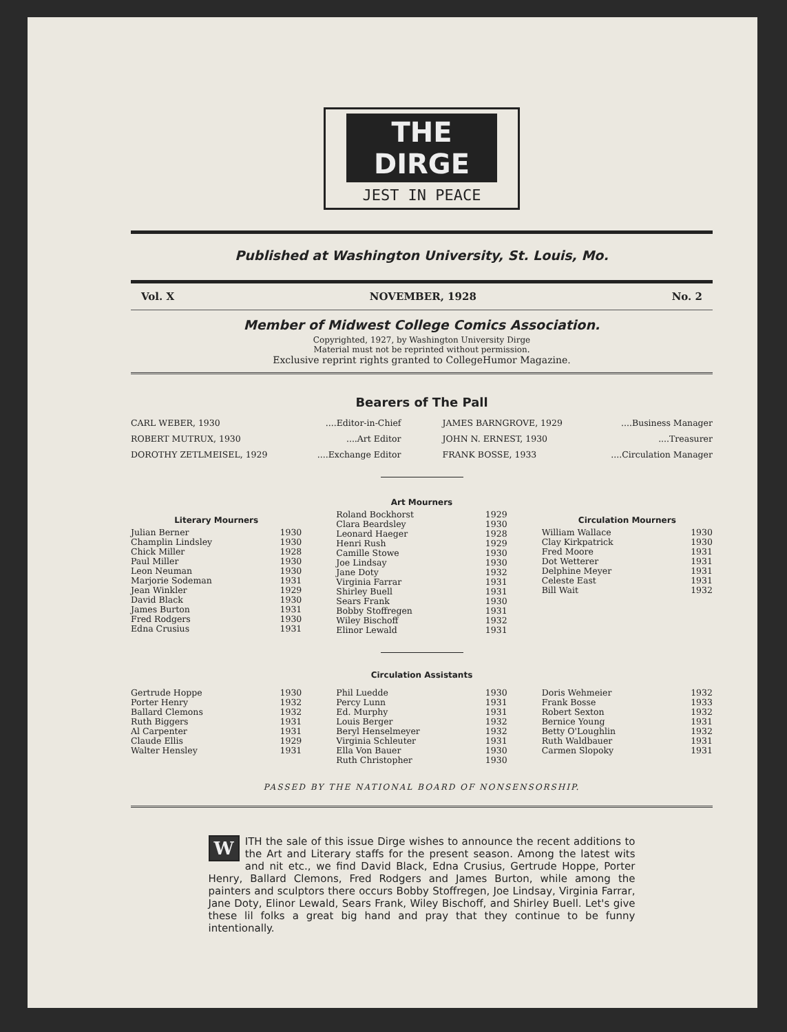THE
DIRGE
JEST IN PEACE
Published at Washington University, St. Louis, Mo.
Vol. X NOVEMBER, 1928 No. 2
Member of Midwest College Comics Association.
Copyrighted, 1927, by Washington University Dirge
Material must not be reprinted without permission.
Exclusive reprint rights granted to CollegeHumor Magazine.
Bearers of The Pall
CARL WEBER, 1930....Editor-in-Chief
JAMES BARNGROVE, 1929....Business Manager
ROBERT MUTRUX, 1930....Art Editor
JOHN N. ERNEST, 1930....Treasurer
DOROTHY ZETLMEISEL, 1929....Exchange Editor
FRANK BOSSE, 1933....Circulation Manager
Literary Mourners
| Julian Berner | 1930 |
| Champlin Lindsley | 1930 |
| Chick Miller | 1928 |
| Paul Miller | 1930 |
| Leon Neuman | 1930 |
| Marjorie Sodeman | 1931 |
| Jean Winkler | 1929 |
| David Black | 1930 |
| James Burton | 1931 |
| Fred Rodgers | 1930 |
| Edna Crusius | 1931 |
Art Mourners
| Roland Bockhorst | 1929 |
| Clara Beardsley | 1930 |
| Leonard Haeger | 1928 |
| Henri Rush | 1929 |
| Camille Stowe | 1930 |
| Joe Lindsay | 1930 |
| Jane Doty | 1932 |
| Virginia Farrar | 1931 |
| Shirley Buell | 1931 |
| Sears Frank | 1930 |
| Bobby Stoffregen | 1931 |
| Wiley Bischoff | 1932 |
| Elinor Lewald | 1931 |
Circulation Mourners
| William Wallace | 1930 |
| Clay Kirkpatrick | 1930 |
| Fred Moore | 1931 |
| Dot Wetterer | 1931 |
| Delphine Meyer | 1931 |
| Celeste East | 1931 |
| Bill Wait | 1932 |
Circulation Assistants
| Gertrude Hoppe | 1930 |
| Porter Henry | 1932 |
| Ballard Clemons | 1932 |
| Ruth Biggers | 1931 |
| Al Carpenter | 1931 |
| Claude Ellis | 1929 |
| Walter Hensley | 1931 |
| Phil Luedde | 1930 |
| Percy Lunn | 1931 |
| Ed. Murphy | 1931 |
| Louis Berger | 1932 |
| Beryl Henselmeyer | 1932 |
| Virginia Schleuter | 1931 |
| Ella Von Bauer | 1930 |
| Ruth Christopher | 1930 |
| Doris Wehmeier | 1932 |
| Frank Bosse | 1933 |
| Robert Sexton | 1932 |
| Bernice Young | 1931 |
| Betty O'Loughlin | 1932 |
| Ruth Waldbauer | 1931 |
| Carmen Slopoky | 1931 |
PASSED BY THE NATIONAL BOARD OF NONSENSORSHIP.
WITH the sale of this issue Dirge wishes to announce the recent additions to the Art and Literary staffs for the present season. Among the latest wits and nit etc., we find David Black, Edna Crusius, Gertrude Hoppe, Porter Henry, Ballard Clemons, Fred Rodgers and James Burton, while among the painters and sculptors there occurs Bobby Stoffregen, Joe Lindsay, Virginia Farrar, Jane Doty, Elinor Lewald, Sears Frank, Wiley Bischoff, and Shirley Buell. Let's give these lil folks a great big hand and pray that they continue to be funny intentionally.